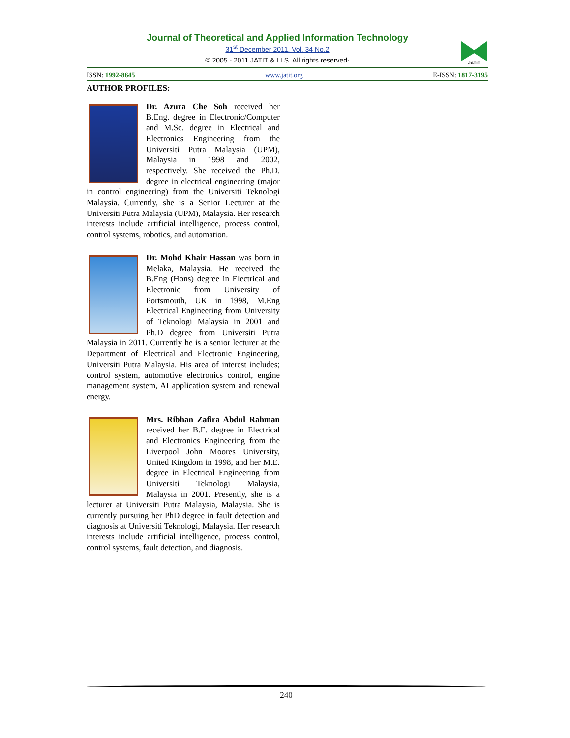Journal of Theoretical and Applied Information Technology
31<sup>st</sup> December 2011. Vol. 34 No.2
© 2005 - 2011 JATIT & LLS. All rights reserved·
JATIT
ISSN: 1992-8645 www.jatit.org E-ISSN: 1817-3195
AUTHOR PROFILES:
Dr. Azura Che Soh received her B.Eng. degree in Electronic/Computer and M.Sc. degree in Electrical and Electronics Engineering from the Universiti Putra Malaysia (UPM), Malaysia in 1998 and 2002, respectively. She received the Ph.D. degree in electrical engineering (major in control engineering) from the Universiti Teknologi Malaysia. Currently, she is a Senior Lecturer at the Universiti Putra Malaysia (UPM), Malaysia. Her research interests include artificial intelligence, process control, control systems, robotics, and automation.
Dr. Mohd Khair Hassan was born in Melaka, Malaysia. He received the B.Eng (Hons) degree in Electrical and Electronic from University of Portsmouth, UK in 1998, M.Eng Electrical Engineering from University of Teknologi Malaysia in 2001 and Ph.D degree from Universiti Putra Malaysia in 2011. Currently he is a senior lecturer at the Department of Electrical and Electronic Engineering, Universiti Putra Malaysia. His area of interest includes; control system, automotive electronics control, engine management system, AI application system and renewal energy.
Mrs. Ribhan Zafira Abdul Rahman received her B.E. degree in Electrical and Electronics Engineering from the Liverpool John Moores University, United Kingdom in 1998, and her M.E. degree in Electrical Engineering from Universiti Teknologi Malaysia, Malaysia in 2001. Presently, she is a lecturer at Universiti Putra Malaysia, Malaysia. She is currently pursuing her PhD degree in fault detection and diagnosis at Universiti Teknologi, Malaysia. Her research interests include artificial intelligence, process control, control systems, fault detection, and diagnosis.
240